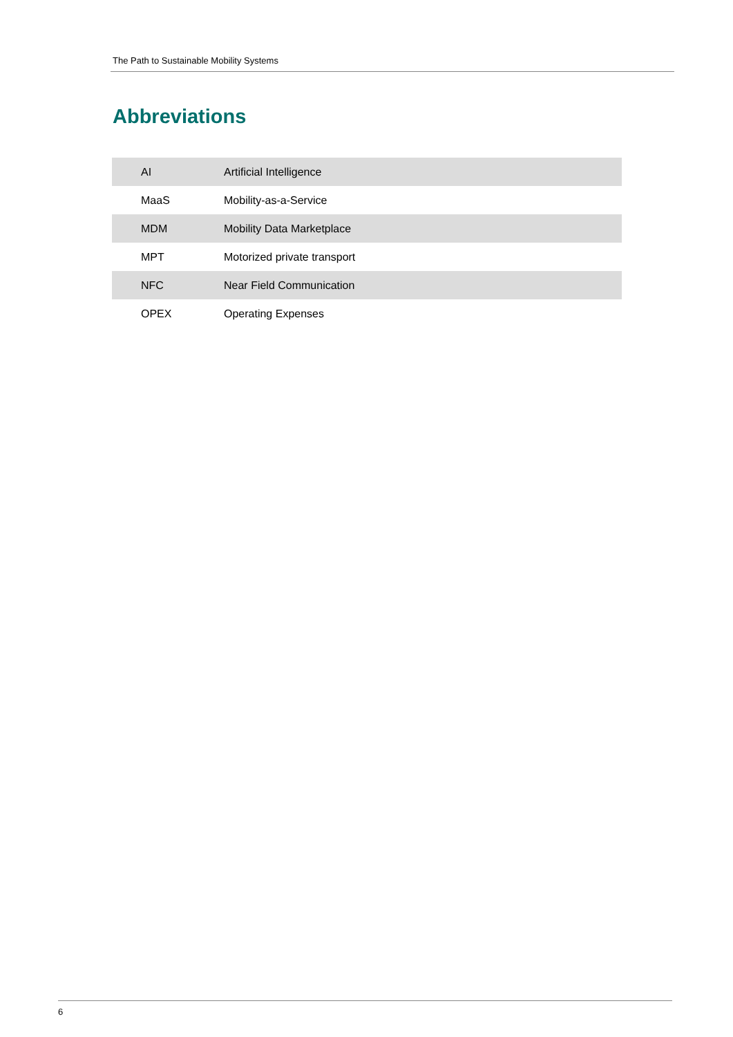The Path to Sustainable Mobility Systems
Abbreviations
| AI | Artificial Intelligence |
| MaaS | Mobility-as-a-Service |
| MDM | Mobility Data Marketplace |
| MPT | Motorized private transport |
| NFC | Near Field Communication |
| OPEX | Operating Expenses |
6